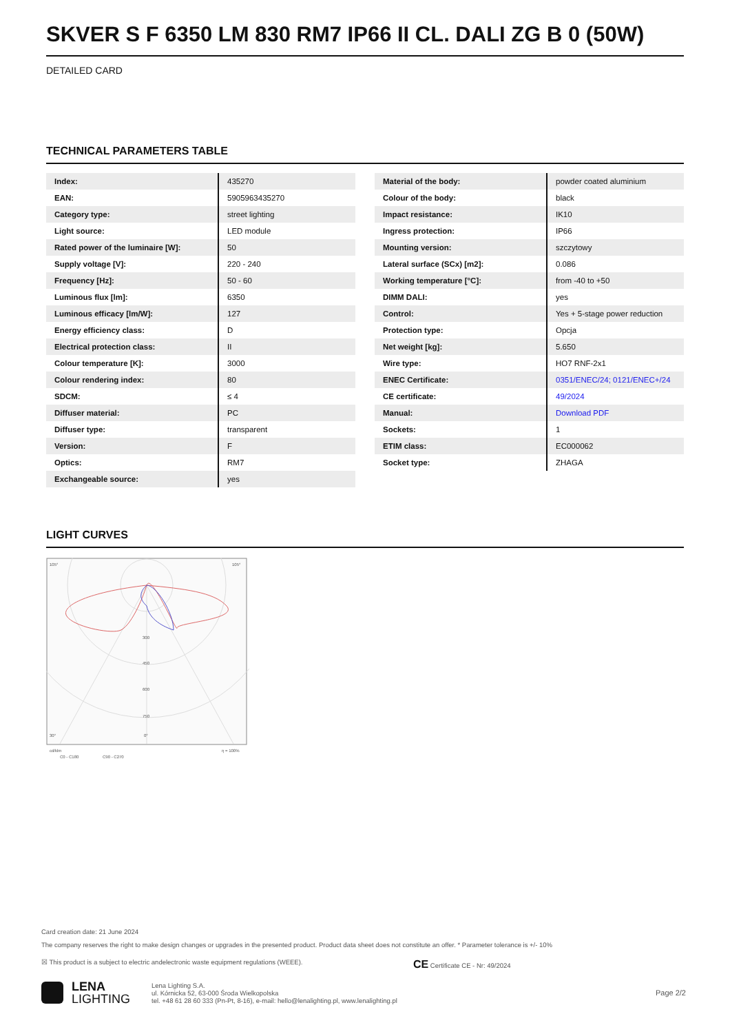SKVER S F 6350 LM 830 RM7 IP66 II CL. DALI ZG B 0 (50W)
DETAILED CARD
TECHNICAL PARAMETERS TABLE
| Index: | 435270 |
| EAN: | 5905963435270 |
| Category type: | street lighting |
| Light source: | LED module |
| Rated power of the luminaire [W]: | 50 |
| Supply voltage [V]: | 220 - 240 |
| Frequency [Hz]: | 50 - 60 |
| Luminous flux [lm]: | 6350 |
| Luminous efficacy [lm/W]: | 127 |
| Energy efficiency class: | D |
| Electrical protection class: | II |
| Colour temperature [K]: | 3000 |
| Colour rendering index: | 80 |
| SDCM: | ≤ 4 |
| Diffuser material: | PC |
| Diffuser type: | transparent |
| Version: | F |
| Optics: | RM7 |
| Exchangeable source: | yes |
| Material of the body: | powder coated aluminium |
| Colour of the body: | black |
| Impact resistance: | IK10 |
| Ingress protection: | IP66 |
| Mounting version: | szczytowy |
| Lateral surface (SCx) [m2]: | 0.086 |
| Working temperature [°C]: | from -40 to +50 |
| DIMM DALI: | yes |
| Control: | Yes + 5-stage power reduction |
| Protection type: | Opcja |
| Net weight [kg]: | 5.650 |
| Wire type: | HO7 RNF-2x1 |
| ENEC Certificate: | 0351/ENEC/24; 0121/ENEC+/24 |
| CE certificate: | 49/2024 |
| Manual: | Download PDF |
| Sockets: | 1 |
| ETIM class: | EC000062 |
| Socket type: | ZHAGA |
LIGHT CURVES
105°
105°
30°
0°
300
450
600
750
cd/klm
C0 - C180
C90 - C270
η = 100%
Card creation date: 21 June 2024
The company reserves the right to make design changes or upgrades in the presented product. Product data sheet does not constitute an offer. * Parameter tolerance is +/- 10%
☒ This product is a subject to electric andelectronic waste equipment regulations (WEEE). CE Certificate CE - Nr: 49/2024
LENA
LIGHTING
Lena Lighting S.A.
ul. Kórnicka 52, 63-000 Środa Wielkopolska
tel. +48 61 28 60 333 (Pn-Pt, 8-16), e-mail: hello@lenalighting.pl, www.lenalighting.pl
Page 2/2